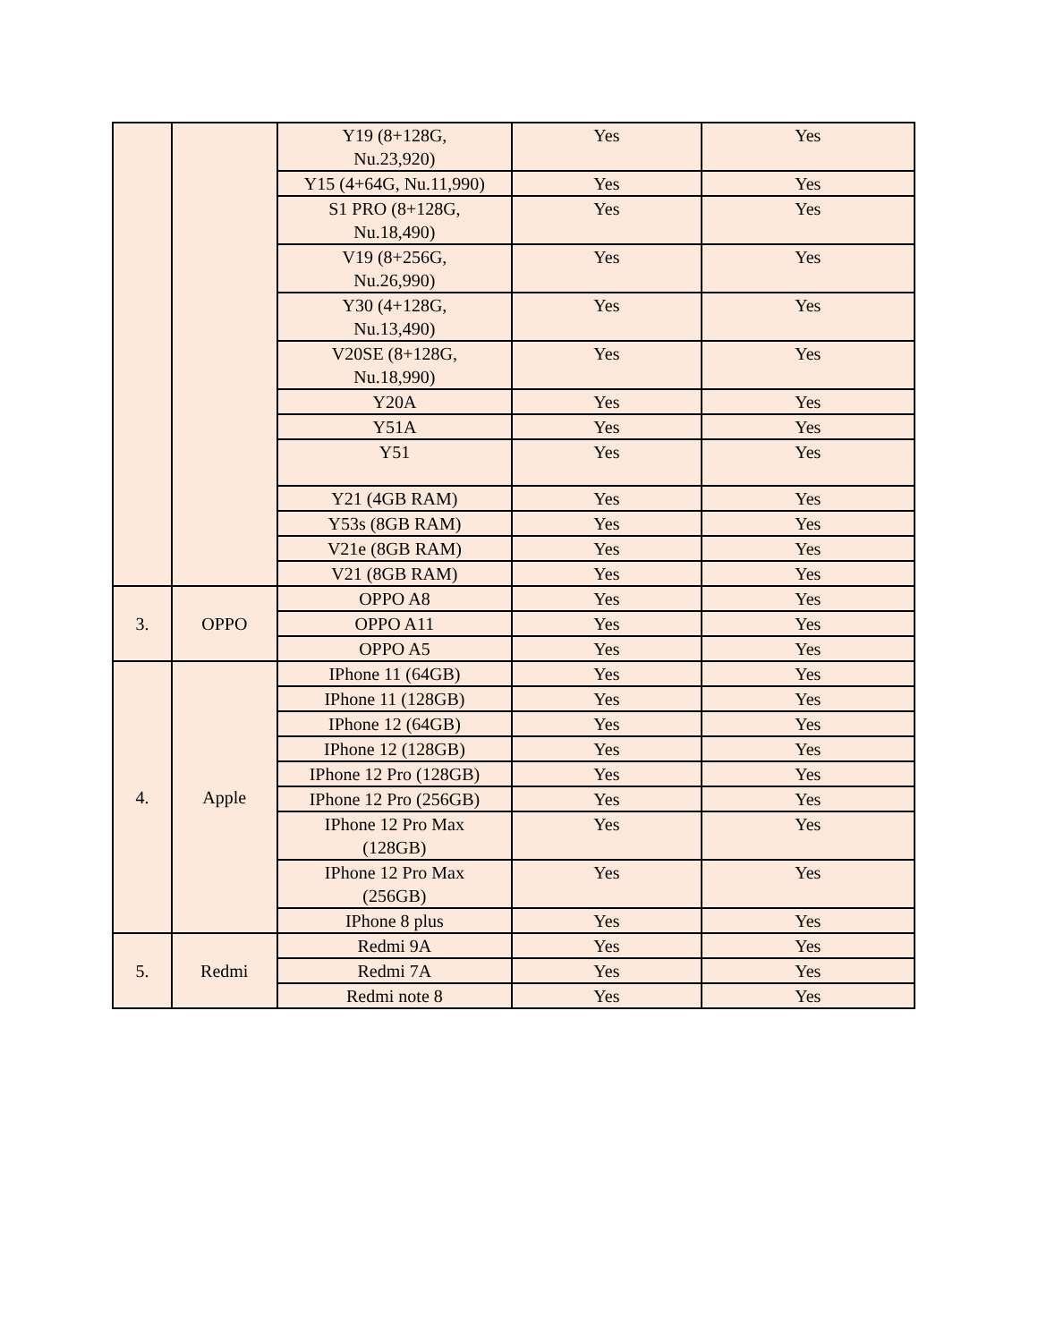| | | Y19 (8+128G, Nu.23,920) | Yes | Yes |
| | | Y15 (4+64G, Nu.11,990) | Yes | Yes |
| | | S1 PRO (8+128G, Nu.18,490) | Yes | Yes |
| | | V19 (8+256G, Nu.26,990) | Yes | Yes |
| | | Y30 (4+128G, Nu.13,490) | Yes | Yes |
| | | V20SE (8+128G, Nu.18,990) | Yes | Yes |
| | | Y20A | Yes | Yes |
| | | Y51A | Yes | Yes |
| | | Y51 | Yes | Yes |
| | | Y21 (4GB RAM) | Yes | Yes |
| | | Y53s (8GB RAM) | Yes | Yes |
| | | V21e (8GB RAM) | Yes | Yes |
| | | V21 (8GB RAM) | Yes | Yes |
| 3. | OPPO | OPPO A8 | Yes | Yes |
| | | OPPO A11 | Yes | Yes |
| | | OPPO A5 | Yes | Yes |
| 4. | Apple | IPhone 11 (64GB) | Yes | Yes |
| | | IPhone 11 (128GB) | Yes | Yes |
| | | IPhone 12 (64GB) | Yes | Yes |
| | | IPhone 12 (128GB) | Yes | Yes |
| | | IPhone 12 Pro (128GB) | Yes | Yes |
| | | IPhone 12 Pro (256GB) | Yes | Yes |
| | | IPhone 12 Pro Max (128GB) | Yes | Yes |
| | | IPhone 12 Pro Max (256GB) | Yes | Yes |
| | | IPhone 8 plus | Yes | Yes |
| 5. | Redmi | Redmi 9A | Yes | Yes |
| | | Redmi 7A | Yes | Yes |
| | | Redmi note 8 | Yes | Yes |